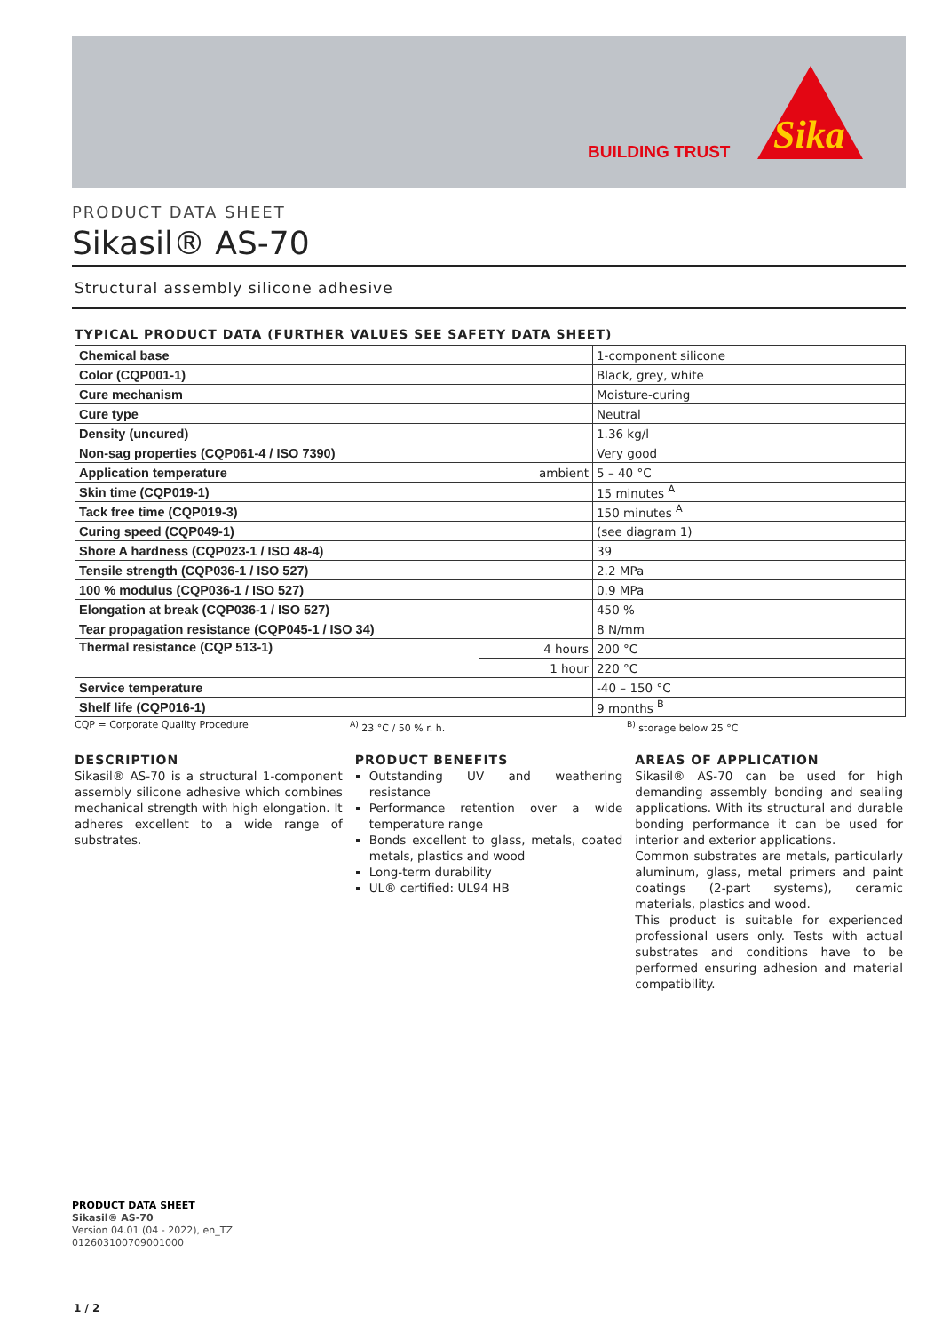BUILDING TRUST
Sika
PRODUCT DATA SHEET
Sikasil® AS-70
Structural assembly silicone adhesive
TYPICAL PRODUCT DATA (FURTHER VALUES SEE SAFETY DATA SHEET)
| Chemical base | | 1-component silicone |
| Color (CQP001-1) | | Black, grey, white |
| Cure mechanism | | Moisture-curing |
| Cure type | | Neutral |
| Density (uncured) | | 1.36 kg/l |
| Non-sag properties (CQP061-4 / ISO 7390) | | Very good |
| Application temperature | ambient | 5 – 40 °C |
| Skin time (CQP019-1) | | 15 minutes <sup>A</sup> |
| Tack free time (CQP019-3) | | 150 minutes <sup>A</sup> |
| Curing speed (CQP049-1) | | (see diagram 1) |
| Shore A hardness (CQP023-1 / ISO 48-4) | | 39 |
| Tensile strength (CQP036-1 / ISO 527) | | 2.2 MPa |
| 100 % modulus (CQP036-1 / ISO 527) | | 0.9 MPa |
| Elongation at break (CQP036-1 / ISO 527) | | 450 % |
| Tear propagation resistance (CQP045-1 / ISO 34) | | 8 N/mm |
| Thermal resistance (CQP 513-1) | 4 hours | 200 °C |
| | 1 hour | 220 °C |
| Service temperature | | -40 – 150 °C |
| Shelf life (CQP016-1) | | 9 months <sup>B</sup> |
CQP = Corporate Quality Procedure <sup>A)</sup> 23 °C / 50 % r. h. <sup>B)</sup> storage below 25 °C
DESCRIPTION
Sikasil® AS-70 is a structural 1-component assembly silicone adhesive which combines mechanical strength with high elongation. It adheres excellent to a wide range of substrates.
PRODUCT BENEFITS
Outstanding UV and weathering resistance
Performance retention over a wide temperature range
Bonds excellent to glass, metals, coated metals, plastics and wood
Long-term durability
UL® certified: UL94 HB
AREAS OF APPLICATION
Sikasil® AS-70 can be used for high demanding assembly bonding and sealing applications. With its structural and durable bonding performance it can be used for interior and exterior applications.
Common substrates are metals, particularly aluminum, glass, metal primers and paint coatings (2-part systems), ceramic materials, plastics and wood.
This product is suitable for experienced professional users only. Tests with actual substrates and conditions have to be performed ensuring adhesion and material compatibility.
PRODUCT DATA SHEET
Sikasil® AS-70
Version 04.01 (04 - 2022), en_TZ
012603100709001000
1 / 2